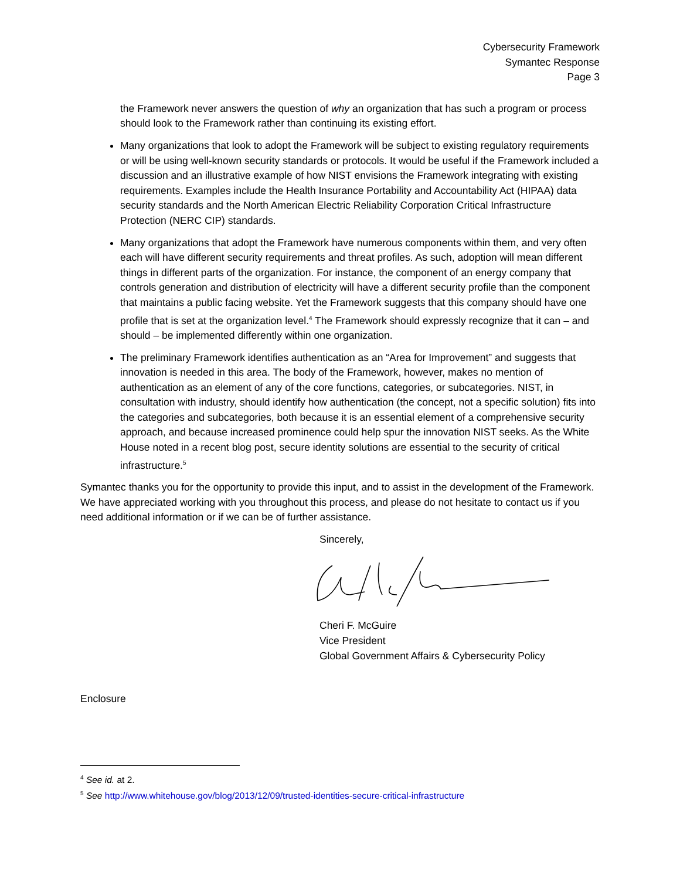Cybersecurity Framework
Symantec Response
Page 3
the Framework never answers the question of why an organization that has such a program or process should look to the Framework rather than continuing its existing effort.
Many organizations that look to adopt the Framework will be subject to existing regulatory requirements or will be using well-known security standards or protocols. It would be useful if the Framework included a discussion and an illustrative example of how NIST envisions the Framework integrating with existing requirements. Examples include the Health Insurance Portability and Accountability Act (HIPAA) data security standards and the North American Electric Reliability Corporation Critical Infrastructure Protection (NERC CIP) standards.
Many organizations that adopt the Framework have numerous components within them, and very often each will have different security requirements and threat profiles. As such, adoption will mean different things in different parts of the organization. For instance, the component of an energy company that controls generation and distribution of electricity will have a different security profile than the component that maintains a public facing website. Yet the Framework suggests that this company should have one profile that is set at the organization level.<sup>4</sup> The Framework should expressly recognize that it can – and should – be implemented differently within one organization.
The preliminary Framework identifies authentication as an “Area for Improvement” and suggests that innovation is needed in this area. The body of the Framework, however, makes no mention of authentication as an element of any of the core functions, categories, or subcategories. NIST, in consultation with industry, should identify how authentication (the concept, not a specific solution) fits into the categories and subcategories, both because it is an essential element of a comprehensive security approach, and because increased prominence could help spur the innovation NIST seeks. As the White House noted in a recent blog post, secure identity solutions are essential to the security of critical infrastructure.<sup>5</sup>
Symantec thanks you for the opportunity to provide this input, and to assist in the development of the Framework. We have appreciated working with you throughout this process, and please do not hesitate to contact us if you need additional information or if we can be of further assistance.
Sincerely,
Cheri F. McGuire
Vice President
Global Government Affairs & Cybersecurity Policy
Enclosure
<sup>4</sup> See id. at 2.
<sup>5</sup> See http://www.whitehouse.gov/blog/2013/12/09/trusted-identities-secure-critical-infrastructure